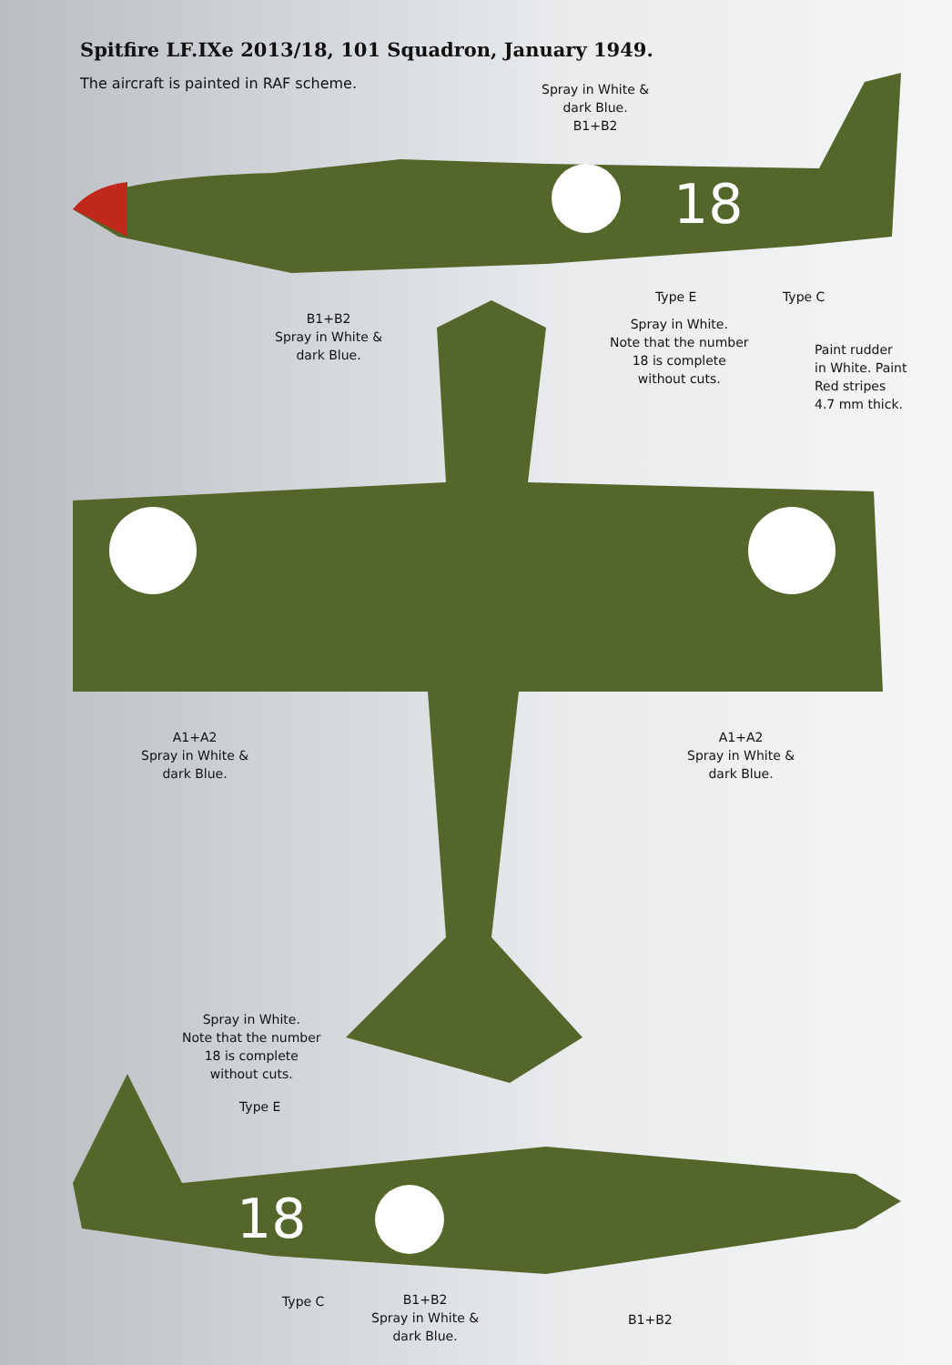18
18
Spitfire LF.IXe 2013/18, 101 Squadron, January 1949.
The aircraft is painted in RAF scheme.
Spray in White &
dark Blue.
B1+B2
B1+B2
Spray in White &
dark Blue.
Type E Type C
Spray in White.
Note that the number
18 is complete
without cuts.
Paint rudder
in White. Paint
Red stripes
4.7 mm thick.
A1+A2
Spray in White &
dark Blue.
A1+A2
Spray in White &
dark Blue.
Spray in White.
Note that the number
18 is complete
without cuts.
Type E
Type C
B1+B2
Spray in White &
dark Blue.
B1+B2